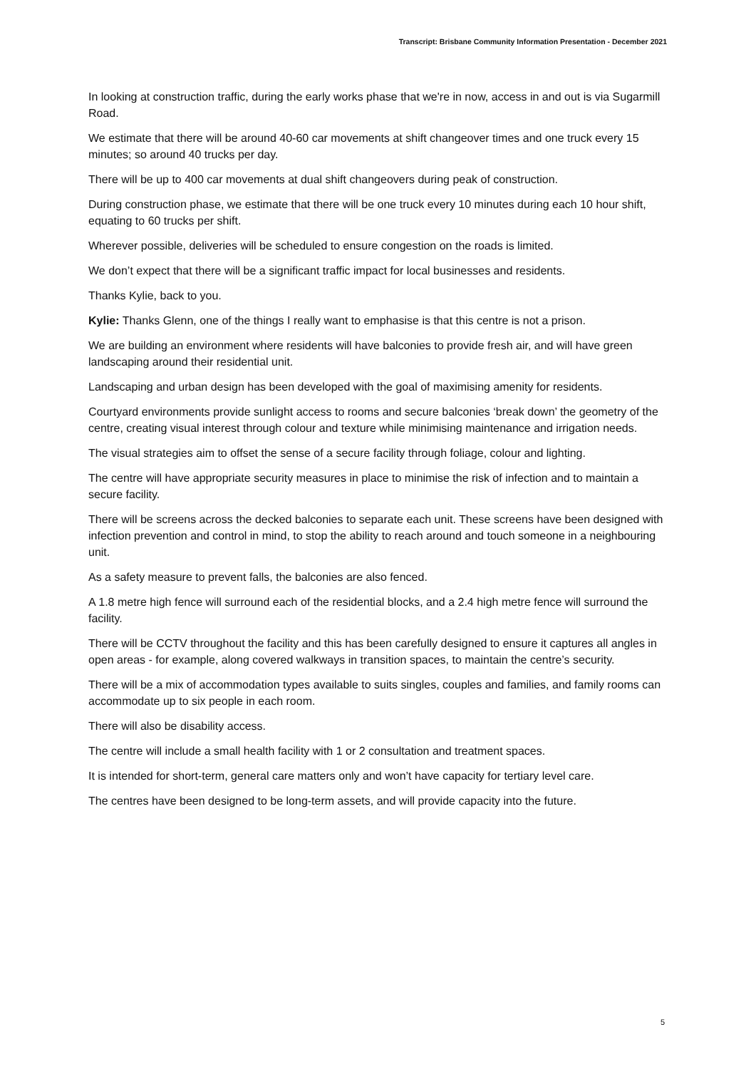Transcript: Brisbane Community Information Presentation - December 2021
In looking at construction traffic, during the early works phase that we're in now, access in and out is via Sugarmill Road.
We estimate that there will be around 40-60 car movements at shift changeover times and one truck every 15 minutes; so around 40 trucks per day.
There will be up to 400 car movements at dual shift changeovers during peak of construction.
During construction phase, we estimate that there will be one truck every 10 minutes during each 10 hour shift, equating to 60 trucks per shift.
Wherever possible, deliveries will be scheduled to ensure congestion on the roads is limited.
We don’t expect that there will be a significant traffic impact for local businesses and residents.
Thanks Kylie, back to you.
Kylie: Thanks Glenn, one of the things I really want to emphasise is that this centre is not a prison.
We are building an environment where residents will have balconies to provide fresh air, and will have green landscaping around their residential unit.
Landscaping and urban design has been developed with the goal of maximising amenity for residents.
Courtyard environments provide sunlight access to rooms and secure balconies ‘break down’ the geometry of the centre, creating visual interest through colour and texture while minimising maintenance and irrigation needs.
The visual strategies aim to offset the sense of a secure facility through foliage, colour and lighting.
The centre will have appropriate security measures in place to minimise the risk of infection and to maintain a secure facility.
There will be screens across the decked balconies to separate each unit. These screens have been designed with infection prevention and control in mind, to stop the ability to reach around and touch someone in a neighbouring unit.
As a safety measure to prevent falls, the balconies are also fenced.
A 1.8 metre high fence will surround each of the residential blocks, and a 2.4 high metre fence will surround the facility.
There will be CCTV throughout the facility and this has been carefully designed to ensure it captures all angles in open areas - for example, along covered walkways in transition spaces, to maintain the centre’s security.
There will be a mix of accommodation types available to suits singles, couples and families, and family rooms can accommodate up to six people in each room.
There will also be disability access.
The centre will include a small health facility with 1 or 2 consultation and treatment spaces.
It is intended for short-term, general care matters only and won’t have capacity for tertiary level care.
The centres have been designed to be long-term assets, and will provide capacity into the future.
5